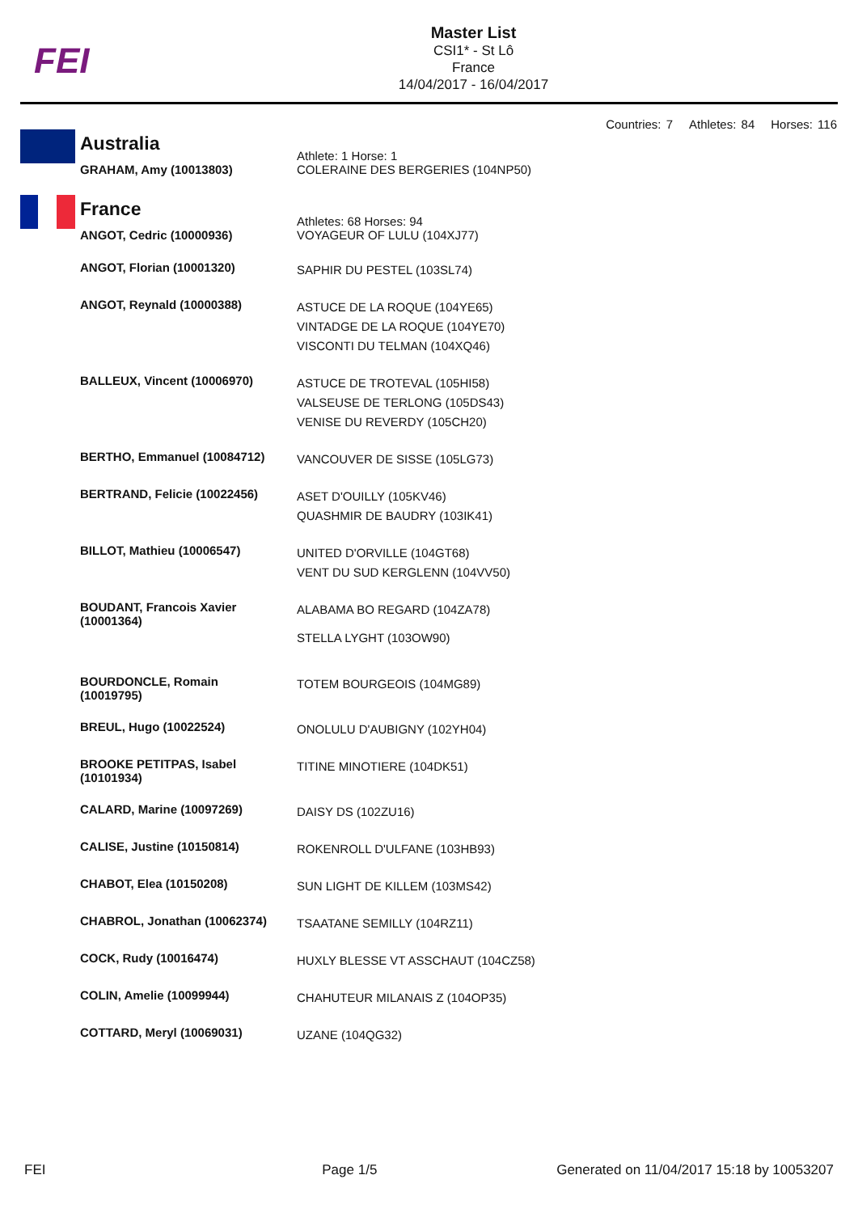FEI
Master List
CSI1* - St Lô
France
14/04/2017 - 16/04/2017
Countries: 7 Athletes: 84 Horses: 116
| | Australia | Athlete: 1 Horse: 1 |
| | GRAHAM, Amy (10013803) | COLERAINE DES BERGERIES (104NP50) |
| | France | Athletes: 68 Horses: 94 |
| | ANGOT, Cedric (10000936) | VOYAGEUR OF LULU (104XJ77) |
| | ANGOT, Florian (10001320) | SAPHIR DU PESTEL (103SL74) |
| | ANGOT, Reynald (10000388) | ASTUCE DE LA ROQUE (104YE65) VINTADGE DE LA ROQUE (104YE70) VISCONTI DU TELMAN (104XQ46) |
| | BALLEUX, Vincent (10006970) | ASTUCE DE TROTEVAL (105HI58) VALSEUSE DE TERLONG (105DS43) VENISE DU REVERDY (105CH20) |
| | BERTHO, Emmanuel (10084712) | VANCOUVER DE SISSE (105LG73) |
| | BERTRAND, Felicie (10022456) | ASET D'OUILLY (105KV46) QUASHMIR DE BAUDRY (103IK41) |
| | BILLOT, Mathieu (10006547) | UNITED D'ORVILLE (104GT68) VENT DU SUD KERGLENN (104VV50) |
| | BOUDANT, Francois Xavier (10001364) | ALABAMA BO REGARD (104ZA78) STELLA LYGHT (103OW90) |
| | BOURDONCLE, Romain (10019795) | TOTEM BOURGEOIS (104MG89) |
| | BREUL, Hugo (10022524) | ONOLULU D'AUBIGNY (102YH04) |
| | BROOKE PETITPAS, Isabel (10101934) | TITINE MINOTIERE (104DK51) |
| | CALARD, Marine (10097269) | DAISY DS (102ZU16) |
| | CALISE, Justine (10150814) | ROKENROLL D'ULFANE (103HB93) |
| | CHABOT, Elea (10150208) | SUN LIGHT DE KILLEM (103MS42) |
| | CHABROL, Jonathan (10062374) | TSAATANE SEMILLY (104RZ11) |
| | COCK, Rudy (10016474) | HUXLY BLESSE VT ASSCHAUT (104CZ58) |
| | COLIN, Amelie (10099944) | CHAHUTEUR MILANAIS Z (104OP35) |
| | COTTARD, Meryl (10069031) | UZANE (104QG32) |
FEI Page 1/5 Generated on 11/04/2017 15:18 by 10053207